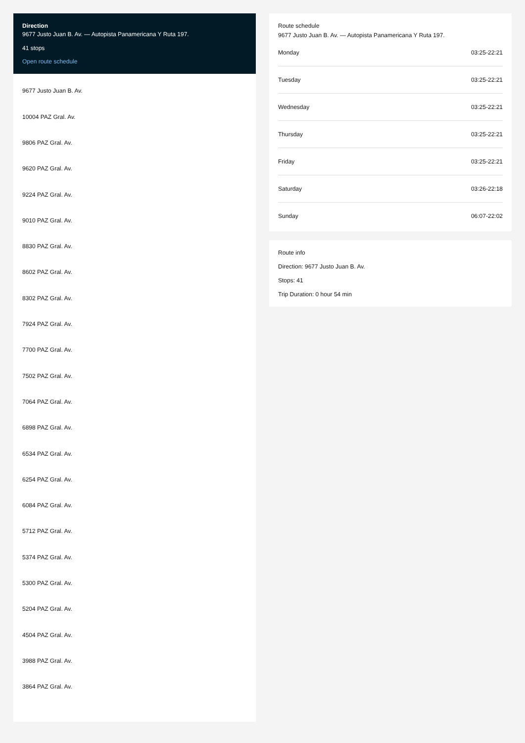Direction
9677 Justo Juan B. Av. — Autopista Panamericana Y Ruta 197.
41 stops
Open route schedule
9677 Justo Juan B. Av.
10004 PAZ Gral. Av.
9806 PAZ Gral. Av.
9620 PAZ Gral. Av.
9224 PAZ Gral. Av.
9010 PAZ Gral. Av.
8830 PAZ Gral. Av.
8602 PAZ Gral. Av.
8302 PAZ Gral. Av.
7924 PAZ Gral. Av.
7700 PAZ Gral. Av.
7502 PAZ Gral. Av.
7064 PAZ Gral. Av.
6898 PAZ Gral. Av.
6534 PAZ Gral. Av.
6254 PAZ Gral. Av.
6084 PAZ Gral. Av.
5712 PAZ Gral. Av.
5374 PAZ Gral. Av.
5300 PAZ Gral. Av.
5204 PAZ Gral. Av.
4504 PAZ Gral. Av.
3988 PAZ Gral. Av.
3864 PAZ Gral. Av.
Route schedule
9677 Justo Juan B. Av. — Autopista Panamericana Y Ruta 197.
| Monday | 03:25-22:21 |
| Tuesday | 03:25-22:21 |
| Wednesday | 03:25-22:21 |
| Thursday | 03:25-22:21 |
| Friday | 03:25-22:21 |
| Saturday | 03:26-22:18 |
| Sunday | 06:07-22:02 |
Route info
Direction: 9677 Justo Juan B. Av.
Stops: 41
Trip Duration: 0 hour 54 min